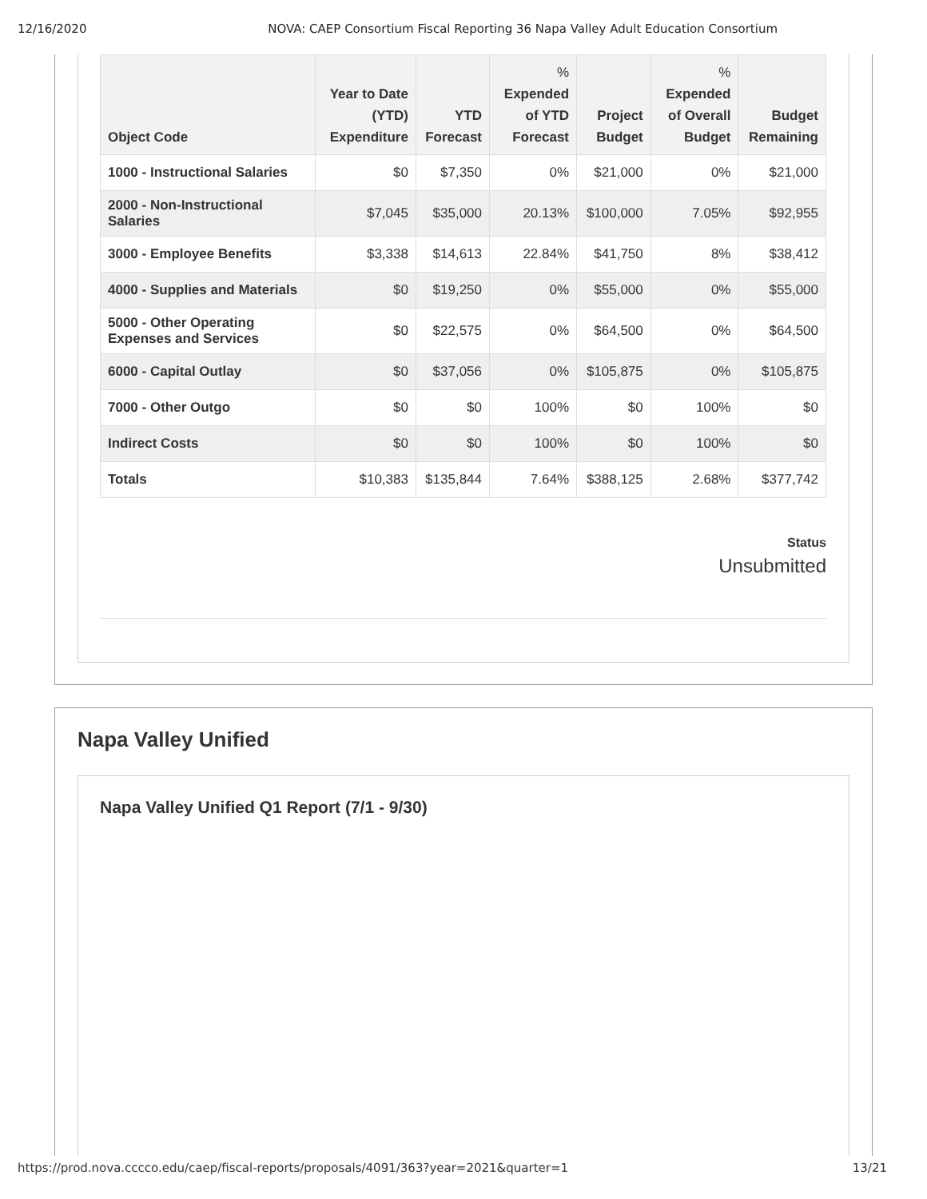12/16/2020 NOVA: CAEP Consortium Fiscal Reporting 36 Napa Valley Adult Education Consortium
| Object Code | Year to Date (YTD) Expenditure | YTD Forecast | % Expended of YTD Forecast | Project Budget | % Expended of Overall Budget | Budget Remaining |
| --- | --- | --- | --- | --- | --- | --- |
| 1000 - Instructional Salaries | $0 | $7,350 | 0% | $21,000 | 0% | $21,000 |
| 2000 - Non-Instructional Salaries | $7,045 | $35,000 | 20.13% | $100,000 | 7.05% | $92,955 |
| 3000 - Employee Benefits | $3,338 | $14,613 | 22.84% | $41,750 | 8% | $38,412 |
| 4000 - Supplies and Materials | $0 | $19,250 | 0% | $55,000 | 0% | $55,000 |
| 5000 - Other Operating Expenses and Services | $0 | $22,575 | 0% | $64,500 | 0% | $64,500 |
| 6000 - Capital Outlay | $0 | $37,056 | 0% | $105,875 | 0% | $105,875 |
| 7000 - Other Outgo | $0 | $0 | 100% | $0 | 100% | $0 |
| Indirect Costs | $0 | $0 | 100% | $0 | 100% | $0 |
| Totals | $10,383 | $135,844 | 7.64% | $388,125 | 2.68% | $377,742 |
Status
Unsubmitted
Napa Valley Unified
Napa Valley Unified Q1 Report (7/1 - 9/30)
https://prod.nova.cccco.edu/caep/fiscal-reports/proposals/4091/363?year=2021&quarter=1 13/21